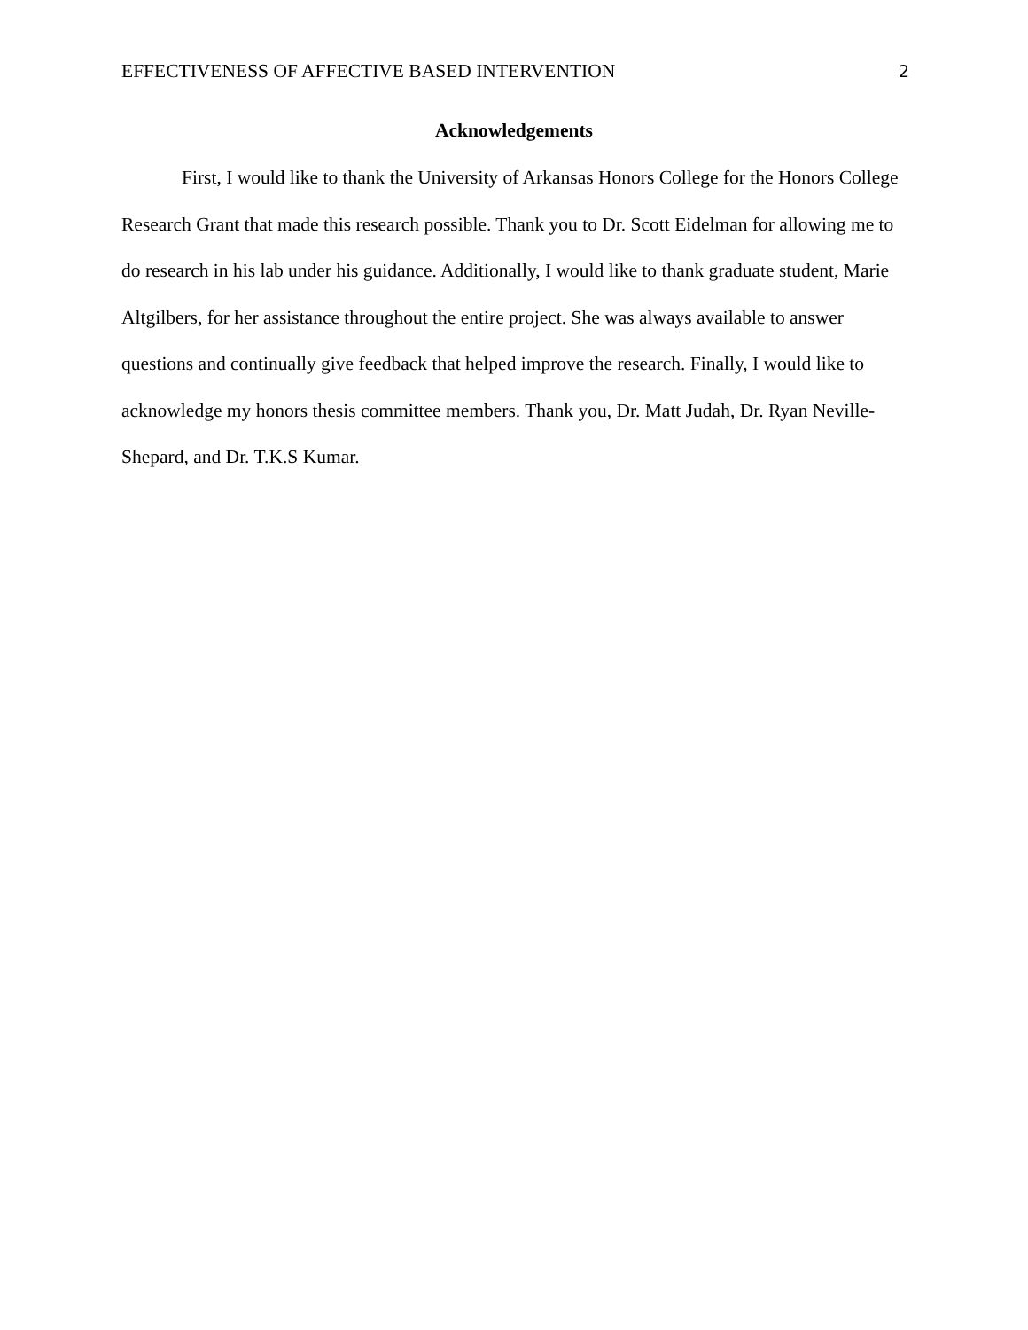EFFECTIVENESS OF AFFECTIVE BASED INTERVENTION 2
Acknowledgements
First, I would like to thank the University of Arkansas Honors College for the Honors College Research Grant that made this research possible. Thank you to Dr. Scott Eidelman for allowing me to do research in his lab under his guidance. Additionally, I would like to thank graduate student, Marie Altgilbers, for her assistance throughout the entire project. She was always available to answer questions and continually give feedback that helped improve the research. Finally, I would like to acknowledge my honors thesis committee members. Thank you, Dr. Matt Judah, Dr. Ryan Neville-Shepard, and Dr. T.K.S Kumar.